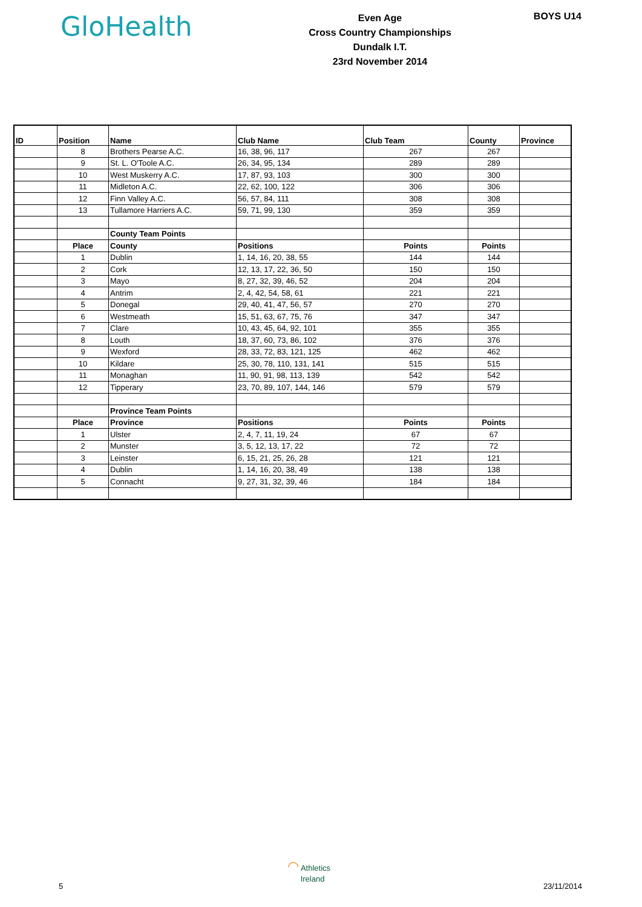GloHealth
Even Age
Cross Country Championships
Dundalk I.T.
23rd November 2014
BOYS U14
| ID | Position | Name | Club Name | Club Team | County | Province |
| --- | --- | --- | --- | --- | --- | --- |
| | 8 | Brothers Pearse A.C. | 16, 38, 96, 117 | 267 | 267 | |
| | 9 | St. L. O'Toole A.C. | 26, 34, 95, 134 | 289 | 289 | |
| | 10 | West Muskerry A.C. | 17, 87, 93, 103 | 300 | 300 | |
| | 11 | Midleton A.C. | 22, 62, 100, 122 | 306 | 306 | |
| | 12 | Finn Valley A.C. | 56, 57, 84, 111 | 308 | 308 | |
| | 13 | Tullamore Harriers A.C. | 59, 71, 99, 130 | 359 | 359 | |
| | | County Team Points | | | | |
| | Place | County | Positions | Points | Points | |
| | 1 | Dublin | 1, 14, 16, 20, 38, 55 | 144 | 144 | |
| | 2 | Cork | 12, 13, 17, 22, 36, 50 | 150 | 150 | |
| | 3 | Mayo | 8, 27, 32, 39, 46, 52 | 204 | 204 | |
| | 4 | Antrim | 2, 4, 42, 54, 58, 61 | 221 | 221 | |
| | 5 | Donegal | 29, 40, 41, 47, 56, 57 | 270 | 270 | |
| | 6 | Westmeath | 15, 51, 63, 67, 75, 76 | 347 | 347 | |
| | 7 | Clare | 10, 43, 45, 64, 92, 101 | 355 | 355 | |
| | 8 | Louth | 18, 37, 60, 73, 86, 102 | 376 | 376 | |
| | 9 | Wexford | 28, 33, 72, 83, 121, 125 | 462 | 462 | |
| | 10 | Kildare | 25, 30, 78, 110, 131, 141 | 515 | 515 | |
| | 11 | Monaghan | 11, 90, 91, 98, 113, 139 | 542 | 542 | |
| | 12 | Tipperary | 23, 70, 89, 107, 144, 146 | 579 | 579 | |
| | | Province Team Points | | | | |
| | Place | Province | Positions | Points | Points | |
| | 1 | Ulster | 2, 4, 7, 11, 19, 24 | 67 | 67 | |
| | 2 | Munster | 3, 5, 12, 13, 17, 22 | 72 | 72 | |
| | 3 | Leinster | 6, 15, 21, 25, 26, 28 | 121 | 121 | |
| | 4 | Dublin | 1, 14, 16, 20, 38, 49 | 138 | 138 | |
| | 5 | Connacht | 9, 27, 31, 32, 39, 46 | 184 | 184 | |
◠ Athletics
Ireland
5 23/11/2014